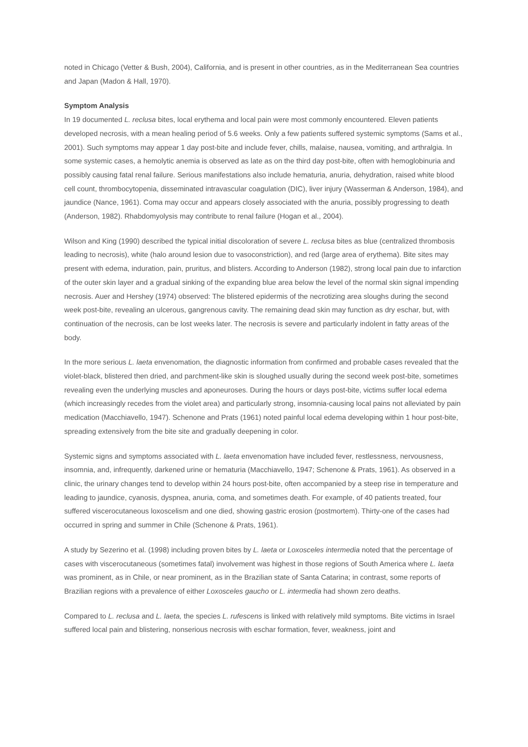noted in Chicago (Vetter & Bush, 2004), California, and is present in other countries, as in the Mediterranean Sea countries and Japan (Madon & Hall, 1970).
Symptom Analysis
In 19 documented L. reclusa bites, local erythema and local pain were most commonly encountered. Eleven patients developed necrosis, with a mean healing period of 5.6 weeks. Only a few patients suffered systemic symptoms (Sams et al., 2001). Such symptoms may appear 1 day post-bite and include fever, chills, malaise, nausea, vomiting, and arthralgia. In some systemic cases, a hemolytic anemia is observed as late as on the third day post-bite, often with hemoglobinuria and possibly causing fatal renal failure. Serious manifestations also include hematuria, anuria, dehydration, raised white blood cell count, thrombocytopenia, disseminated intravascular coagulation (DIC), liver injury (Wasserman & Anderson, 1984), and jaundice (Nance, 1961). Coma may occur and appears closely associated with the anuria, possibly progressing to death (Anderson, 1982). Rhabdomyolysis may contribute to renal failure (Hogan et al., 2004).
Wilson and King (1990) described the typical initial discoloration of severe L. reclusa bites as blue (centralized thrombosis leading to necrosis), white (halo around lesion due to vasoconstriction), and red (large area of erythema). Bite sites may present with edema, induration, pain, pruritus, and blisters. According to Anderson (1982), strong local pain due to infarction of the outer skin layer and a gradual sinking of the expanding blue area below the level of the normal skin signal impending necrosis. Auer and Hershey (1974) observed: The blistered epidermis of the necrotizing area sloughs during the second week post-bite, revealing an ulcerous, gangrenous cavity. The remaining dead skin may function as dry eschar, but, with continuation of the necrosis, can be lost weeks later. The necrosis is severe and particularly indolent in fatty areas of the body.
In the more serious L. laeta envenomation, the diagnostic information from confirmed and probable cases revealed that the violet-black, blistered then dried, and parchment-like skin is sloughed usually during the second week post-bite, sometimes revealing even the underlying muscles and aponeuroses. During the hours or days post-bite, victims suffer local edema (which increasingly recedes from the violet area) and particularly strong, insomnia-causing local pains not alleviated by pain medication (Macchiavello, 1947). Schenone and Prats (1961) noted painful local edema developing within 1 hour post-bite, spreading extensively from the bite site and gradually deepening in color.
Systemic signs and symptoms associated with L. laeta envenomation have included fever, restlessness, nervousness, insomnia, and, infrequently, darkened urine or hematuria (Macchiavello, 1947; Schenone & Prats, 1961). As observed in a clinic, the urinary changes tend to develop within 24 hours post-bite, often accompanied by a steep rise in temperature and leading to jaundice, cyanosis, dyspnea, anuria, coma, and sometimes death. For example, of 40 patients treated, four suffered viscerocutaneous loxoscelism and one died, showing gastric erosion (postmortem). Thirty-one of the cases had occurred in spring and summer in Chile (Schenone & Prats, 1961).
A study by Sezerino et al. (1998) including proven bites by L. laeta or Loxosceles intermedia noted that the percentage of cases with viscerocutaneous (sometimes fatal) involvement was highest in those regions of South America where L. laeta was prominent, as in Chile, or near prominent, as in the Brazilian state of Santa Catarina; in contrast, some reports of Brazilian regions with a prevalence of either Loxosceles gaucho or L. intermedia had shown zero deaths.
Compared to L. reclusa and L. laeta, the species L. rufescens is linked with relatively mild symptoms. Bite victims in Israel suffered local pain and blistering, nonserious necrosis with eschar formation, fever, weakness, joint and